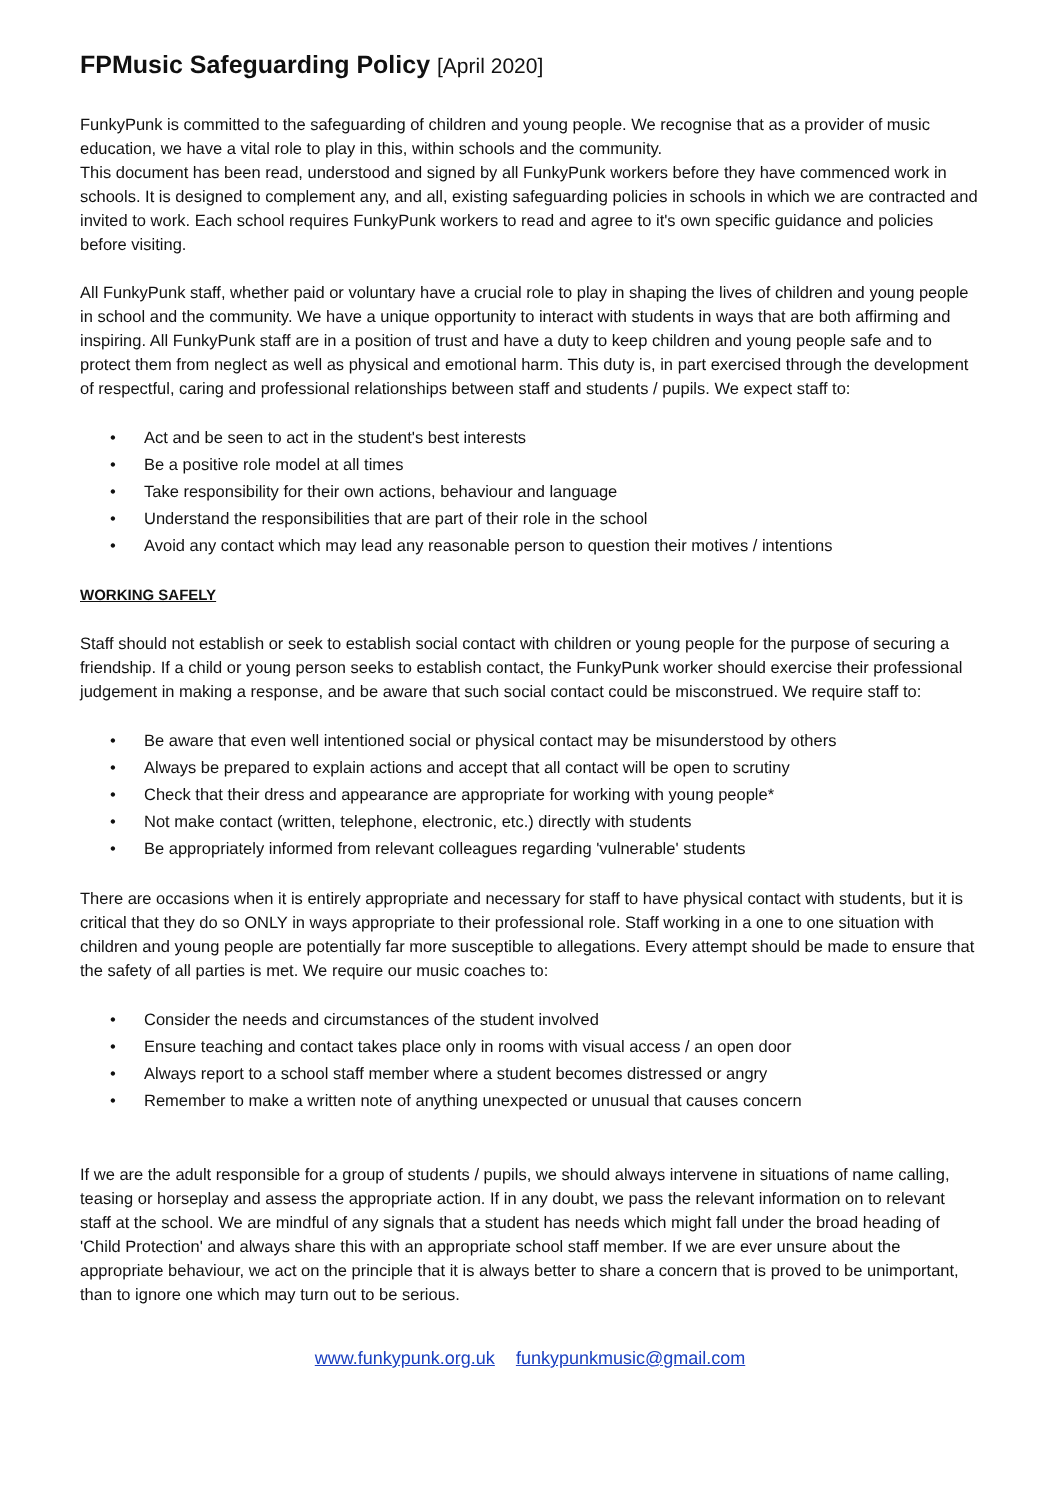FPMusic Safeguarding Policy [April 2020]
FunkyPunk is committed to the safeguarding of children and young people. We recognise that as a provider of music education, we have a vital role to play in this, within schools and the community.
This document has been read, understood and signed by all FunkyPunk workers before they have commenced work in schools. It is designed to complement any, and all, existing safeguarding policies in schools in which we are contracted and invited to work. Each school requires FunkyPunk workers to read and agree to it's own specific guidance and policies before visiting.
All FunkyPunk staff, whether paid or voluntary have a crucial role to play in shaping the lives of children and young people in school and the community. We have a unique opportunity to interact with students in ways that are both affirming and inspiring. All FunkyPunk staff are in a position of trust and have a duty to keep children and young people safe and to protect them from neglect as well as physical and emotional harm. This duty is, in part exercised through the development of respectful, caring and professional relationships between staff and students / pupils. We expect staff to:
• Act and be seen to act in the student's best interests
• Be a positive role model at all times
• Take responsibility for their own actions, behaviour and language
• Understand the responsibilities that are part of their role in the school
• Avoid any contact which may lead any reasonable person to question their motives / intentions
WORKING SAFELY
Staff should not establish or seek to establish social contact with children or young people for the purpose of securing a friendship. If a child or young person seeks to establish contact, the FunkyPunk worker should exercise their professional judgement in making a response, and be aware that such social contact could be misconstrued. We require staff to:
• Be aware that even well intentioned social or physical contact may be misunderstood by others
• Always be prepared to explain actions and accept that all contact will be open to scrutiny
• Check that their dress and appearance are appropriate for working with young people*
• Not make contact (written, telephone, electronic, etc.) directly with students
• Be appropriately informed from relevant colleagues regarding 'vulnerable' students
There are occasions when it is entirely appropriate and necessary for staff to have physical contact with students, but it is critical that they do so ONLY in ways appropriate to their professional role. Staff working in a one to one situation with children and young people are potentially far more susceptible to allegations. Every attempt should be made to ensure that the safety of all parties is met. We require our music coaches to:
• Consider the needs and circumstances of the student involved
• Ensure teaching and contact takes place only in rooms with visual access / an open door
• Always report to a school staff member where a student becomes distressed or angry
• Remember to make a written note of anything unexpected or unusual that causes concern
If we are the adult responsible for a group of students / pupils, we should always intervene in situations of name calling, teasing or horseplay and assess the appropriate action. If in any doubt, we pass the relevant information on to relevant staff at the school. We are mindful of any signals that a student has needs which might fall under the broad heading of 'Child Protection' and always share this with an appropriate school staff member. If we are ever unsure about the appropriate behaviour, we act on the principle that it is always better to share a concern that is proved to be unimportant, than to ignore one which may turn out to be serious.
www.funkypunk.org.uk funkypunkmusic@gmail.com